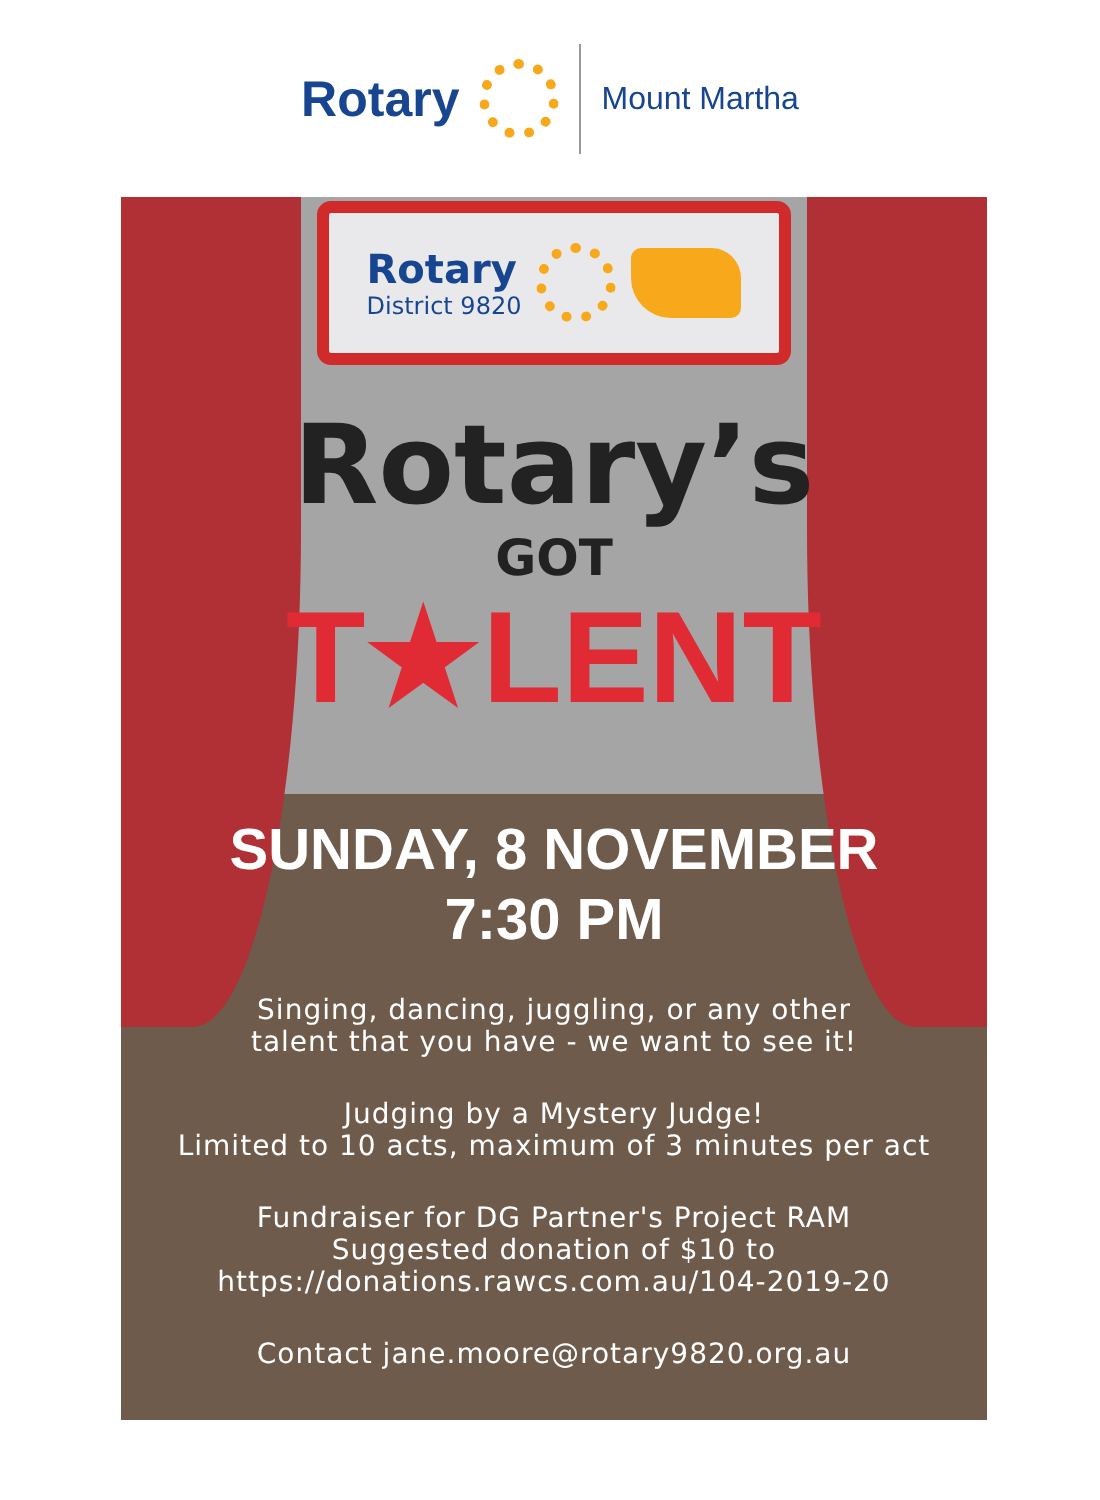Rotary
Mount Martha
Rotary
District 9820
Rotary’s
GOT
T★LENT
SUNDAY, 8 NOVEMBER
7:30 PM
Singing, dancing, juggling, or any other
talent that you have - we want to see it!
Judging by a Mystery Judge!
Limited to 10 acts, maximum of 3 minutes per act
Fundraiser for DG Partner's Project RAM
Suggested donation of $10 to
https://donations.rawcs.com.au/104-2019-20
Contact jane.moore@rotary9820.org.au